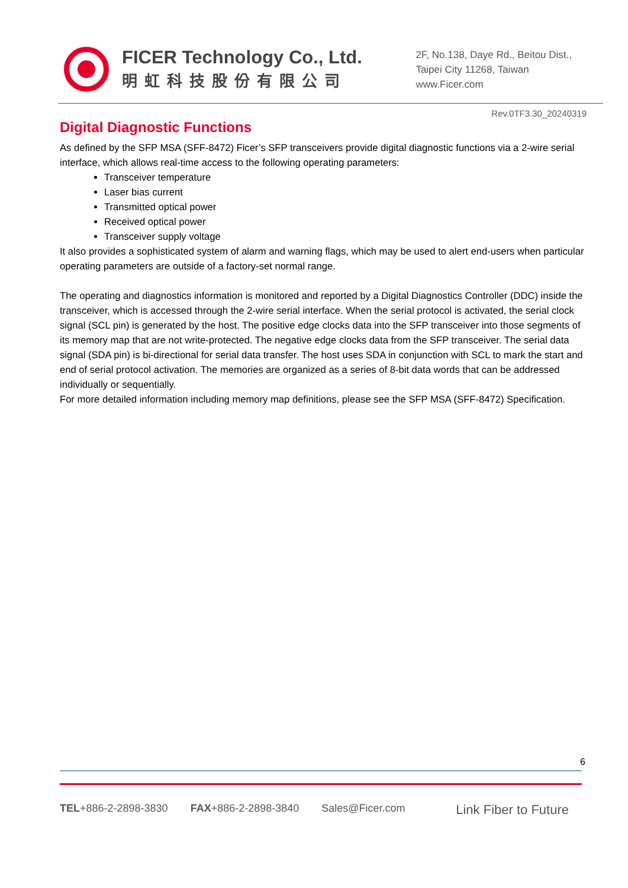FICER Technology Co., Ltd.
明虹科技股份有限公司
2F, No.138, Daye Rd., Beitou Dist.,
Taipei City 11268, Taiwan
www.Ficer.com
Rev.0TF3.30_20240319
Digital Diagnostic Functions
As defined by the SFP MSA (SFF-8472) Ficer’s SFP transceivers provide digital diagnostic functions via a 2-wire serial interface, which allows real-time access to the following operating parameters:
Transceiver temperature
Laser bias current
Transmitted optical power
Received optical power
Transceiver supply voltage
It also provides a sophisticated system of alarm and warning flags, which may be used to alert end-users when particular operating parameters are outside of a factory-set normal range.
The operating and diagnostics information is monitored and reported by a Digital Diagnostics Controller (DDC) inside the transceiver, which is accessed through the 2-wire serial interface. When the serial protocol is activated, the serial clock signal (SCL pin) is generated by the host. The positive edge clocks data into the SFP transceiver into those segments of its memory map that are not write-protected. The negative edge clocks data from the SFP transceiver. The serial data signal (SDA pin) is bi-directional for serial data transfer. The host uses SDA in conjunction with SCL to mark the start and end of serial protocol activation. The memories are organized as a series of 8-bit data words that can be addressed individually or sequentially.
For more detailed information including memory map definitions, please see the SFP MSA (SFF-8472) Specification.
6
TEL+886-2-2898-3830 FAX+886-2-2898-3840 Sales@Ficer.com Link Fiber to Future